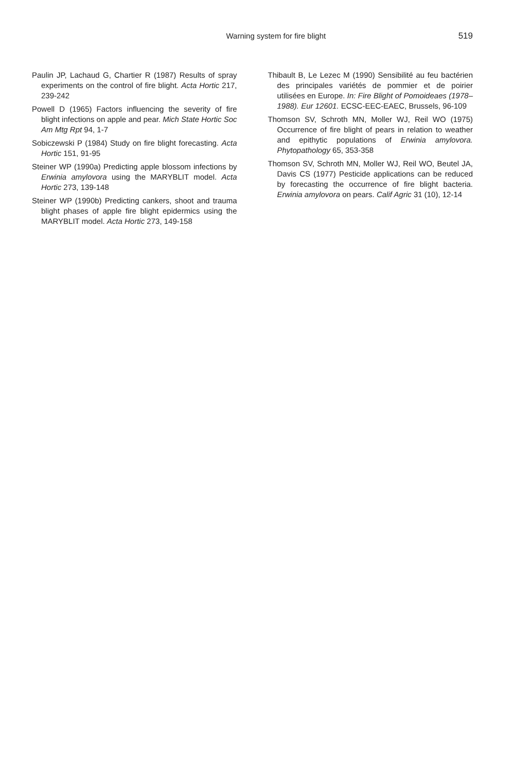Warning system for fire blight 519
Paulin JP, Lachaud G, Chartier R (1987) Results of spray experiments on the control of fire blight. Acta Hortic 217, 239-242
Powell D (1965) Factors influencing the severity of fire blight infections on apple and pear. Mich State Hortic Soc Am Mtg Rpt 94, 1-7
Sobiczewski P (1984) Study on fire blight forecasting. Acta Hortic 151, 91-95
Steiner WP (1990a) Predicting apple blossom infections by Erwinia amylovora using the MARYBLIT model. Acta Hortic 273, 139-148
Steiner WP (1990b) Predicting cankers, shoot and trauma blight phases of apple fire blight epidermics using the MARYBLIT model. Acta Hortic 273, 149-158
Thibault B, Le Lezec M (1990) Sensibilité au feu bactérien des principales variétés de pommier et de poirier utilisées en Europe. In: Fire Blight of Pomoideaes (1978–1988). Eur 12601. ECSC-EEC-EAEC, Brussels, 96-109
Thomson SV, Schroth MN, Moller WJ, Reil WO (1975) Occurrence of fire blight of pears in relation to weather and epithytic populations of Erwinia amylovora. Phytopathology 65, 353-358
Thomson SV, Schroth MN, Moller WJ, Reil WO, Beutel JA, Davis CS (1977) Pesticide applications can be reduced by forecasting the occurrence of fire blight bacteria. Erwinia amylovora on pears. Calif Agric 31 (10), 12-14